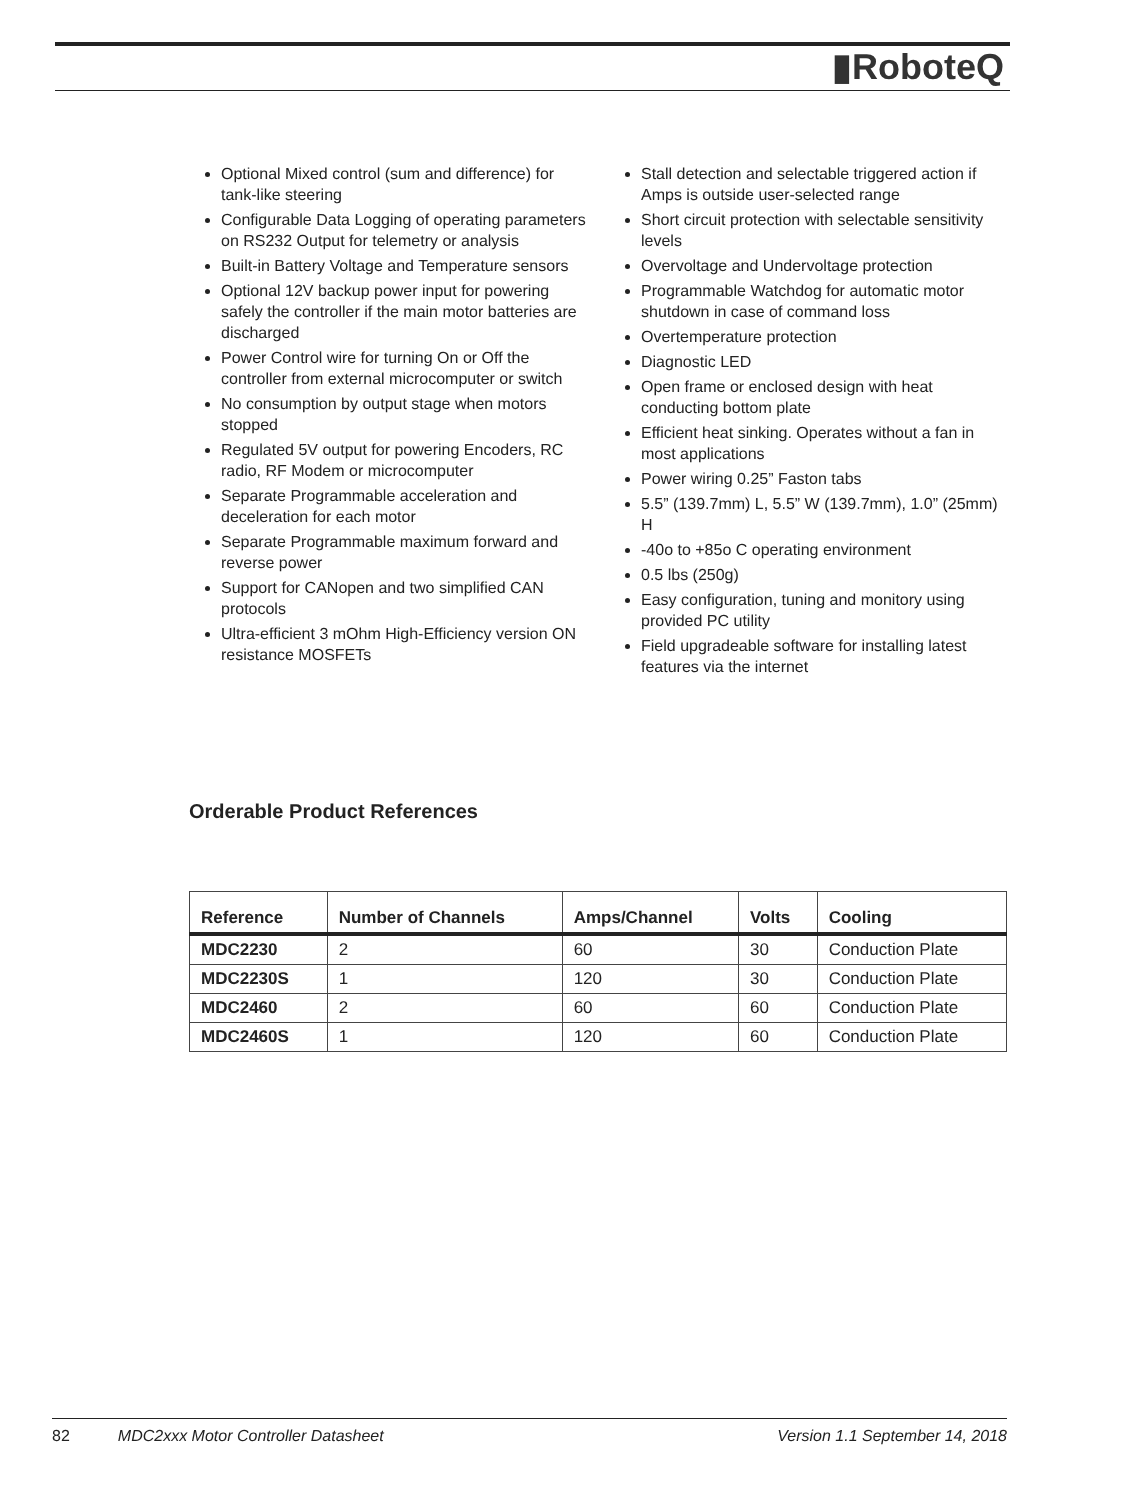▮RoboteQ
Optional Mixed control (sum and difference) for tank-like steering
Configurable Data Logging of operating parameters on RS232 Output for telemetry or analysis
Built-in Battery Voltage and Temperature sensors
Optional 12V backup power input for powering safely the controller if the main motor batteries are discharged
Power Control wire for turning On or Off the controller from external microcomputer or switch
No consumption by output stage when motors stopped
Regulated 5V output for powering Encoders, RC radio, RF Modem or microcomputer
Separate Programmable acceleration and deceleration for each motor
Separate Programmable maximum forward and reverse power
Support for CANopen and two simplified CAN protocols
Ultra-efficient 3 mOhm High-Efficiency version ON resistance MOSFETs
Stall detection and selectable triggered action if Amps is outside user-selected range
Short circuit protection with selectable sensitivity levels
Overvoltage and Undervoltage protection
Programmable Watchdog for automatic motor shutdown in case of command loss
Overtemperature protection
Diagnostic LED
Open frame or enclosed design with heat conducting bottom plate
Efficient heat sinking. Operates without a fan in most applications
Power wiring 0.25” Faston tabs
5.5” (139.7mm) L, 5.5” W (139.7mm), 1.0” (25mm) H
-40o to +85o C operating environment
0.5 lbs (250g)
Easy configuration, tuning and monitory using provided PC utility
Field upgradeable software for installing latest features via the internet
Orderable Product References
| Reference | Number of Channels | Amps/Channel | Volts | Cooling |
| --- | --- | --- | --- | --- |
| MDC2230 | 2 | 60 | 30 | Conduction Plate |
| MDC2230S | 1 | 120 | 30 | Conduction Plate |
| MDC2460 | 2 | 60 | 60 | Conduction Plate |
| MDC2460S | 1 | 120 | 60 | Conduction Plate |
82 MDC2xxx Motor Controller Datasheet Version 1.1 September 14, 2018